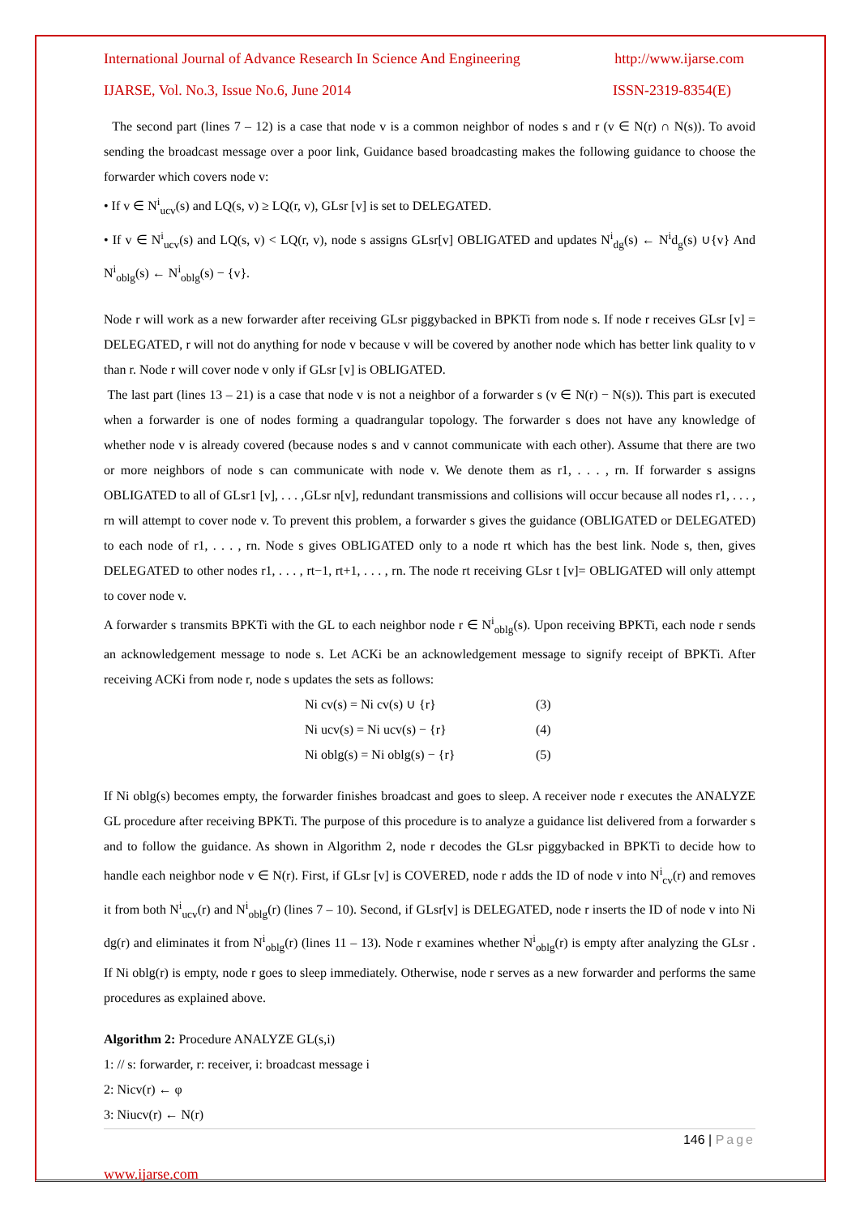International Journal of Advance Research In Science And Engineering http://www.ijarse.com
IJARSE, Vol. No.3, Issue No.6, June 2014 ISSN-2319-8354(E)
The second part (lines 7 – 12) is a case that node v is a common neighbor of nodes s and r (v ∈ N(r) ∩ N(s)). To avoid sending the broadcast message over a poor link, Guidance based broadcasting makes the following guidance to choose the forwarder which covers node v:
• If v ∈ N<sup>i</sup><sub>ucv</sub>(s) and LQ(s, v) ≥ LQ(r, v), GLsr [v] is set to DELEGATED.
• If v ∈ N<sup>i</sup><sub>ucv</sub>(s) and LQ(s, v) < LQ(r, v), node s assigns GLsr[v] OBLIGATED and updates N<sup>i</sup><sub>dg</sub>(s) ← N<sup>i</sup>d<sub>g</sub>(s) ∪{v} And N<sup>i</sup><sub>oblg</sub>(s) ← N<sup>i</sup><sub>oblg</sub>(s) − {v}.
Node r will work as a new forwarder after receiving GLsr piggybacked in BPKTi from node s. If node r receives GLsr [v] = DELEGATED, r will not do anything for node v because v will be covered by another node which has better link quality to v than r. Node r will cover node v only if GLsr [v] is OBLIGATED.
The last part (lines 13 – 21) is a case that node v is not a neighbor of a forwarder s (v ∈ N(r) − N(s)). This part is executed when a forwarder is one of nodes forming a quadrangular topology. The forwarder s does not have any knowledge of whether node v is already covered (because nodes s and v cannot communicate with each other). Assume that there are two or more neighbors of node s can communicate with node v. We denote them as r1, . . . , rn. If forwarder s assigns OBLIGATED to all of GLsr1 [v], . . . ,GLsr n[v], redundant transmissions and collisions will occur because all nodes r1, . . . , rn will attempt to cover node v. To prevent this problem, a forwarder s gives the guidance (OBLIGATED or DELEGATED) to each node of r1, . . . , rn. Node s gives OBLIGATED only to a node rt which has the best link. Node s, then, gives DELEGATED to other nodes r1, . . . , rt−1, rt+1, . . . , rn. The node rt receiving GLsr t [v]= OBLIGATED will only attempt to cover node v.
A forwarder s transmits BPKTi with the GL to each neighbor node r ∈ N<sup>i</sup><sub>oblg</sub>(s). Upon receiving BPKTi, each node r sends an acknowledgement message to node s. Let ACKi be an acknowledgement message to signify receipt of BPKTi. After receiving ACKi from node r, node s updates the sets as follows:
Ni cv(s) = Ni cv(s) ∪ {r} (3)
Ni ucv(s) = Ni ucv(s) − {r} (4)
Ni oblg(s) = Ni oblg(s) − {r} (5)
If Ni oblg(s) becomes empty, the forwarder finishes broadcast and goes to sleep. A receiver node r executes the ANALYZE GL procedure after receiving BPKTi. The purpose of this procedure is to analyze a guidance list delivered from a forwarder s and to follow the guidance. As shown in Algorithm 2, node r decodes the GLsr piggybacked in BPKTi to decide how to handle each neighbor node v ∈ N(r). First, if GLsr [v] is COVERED, node r adds the ID of node v into N<sup>i</sup><sub>cv</sub>(r) and removes it from both N<sup>i</sup><sub>ucv</sub>(r) and N<sup>i</sup><sub>oblg</sub>(r) (lines 7 – 10). Second, if GLsr[v] is DELEGATED, node r inserts the ID of node v into Ni dg(r) and eliminates it from N<sup>i</sup><sub>oblg</sub>(r) (lines 11 – 13). Node r examines whether N<sup>i</sup><sub>oblg</sub>(r) is empty after analyzing the GLsr . If Ni oblg(r) is empty, node r goes to sleep immediately. Otherwise, node r serves as a new forwarder and performs the same procedures as explained above.
Algorithm 2: Procedure ANALYZE GL(s,i)
1: // s: forwarder, r: receiver, i: broadcast message i
2: Nicv(r) ← φ
3: Niucv(r) ← N(r)
146 | Page
www.ijarse.com